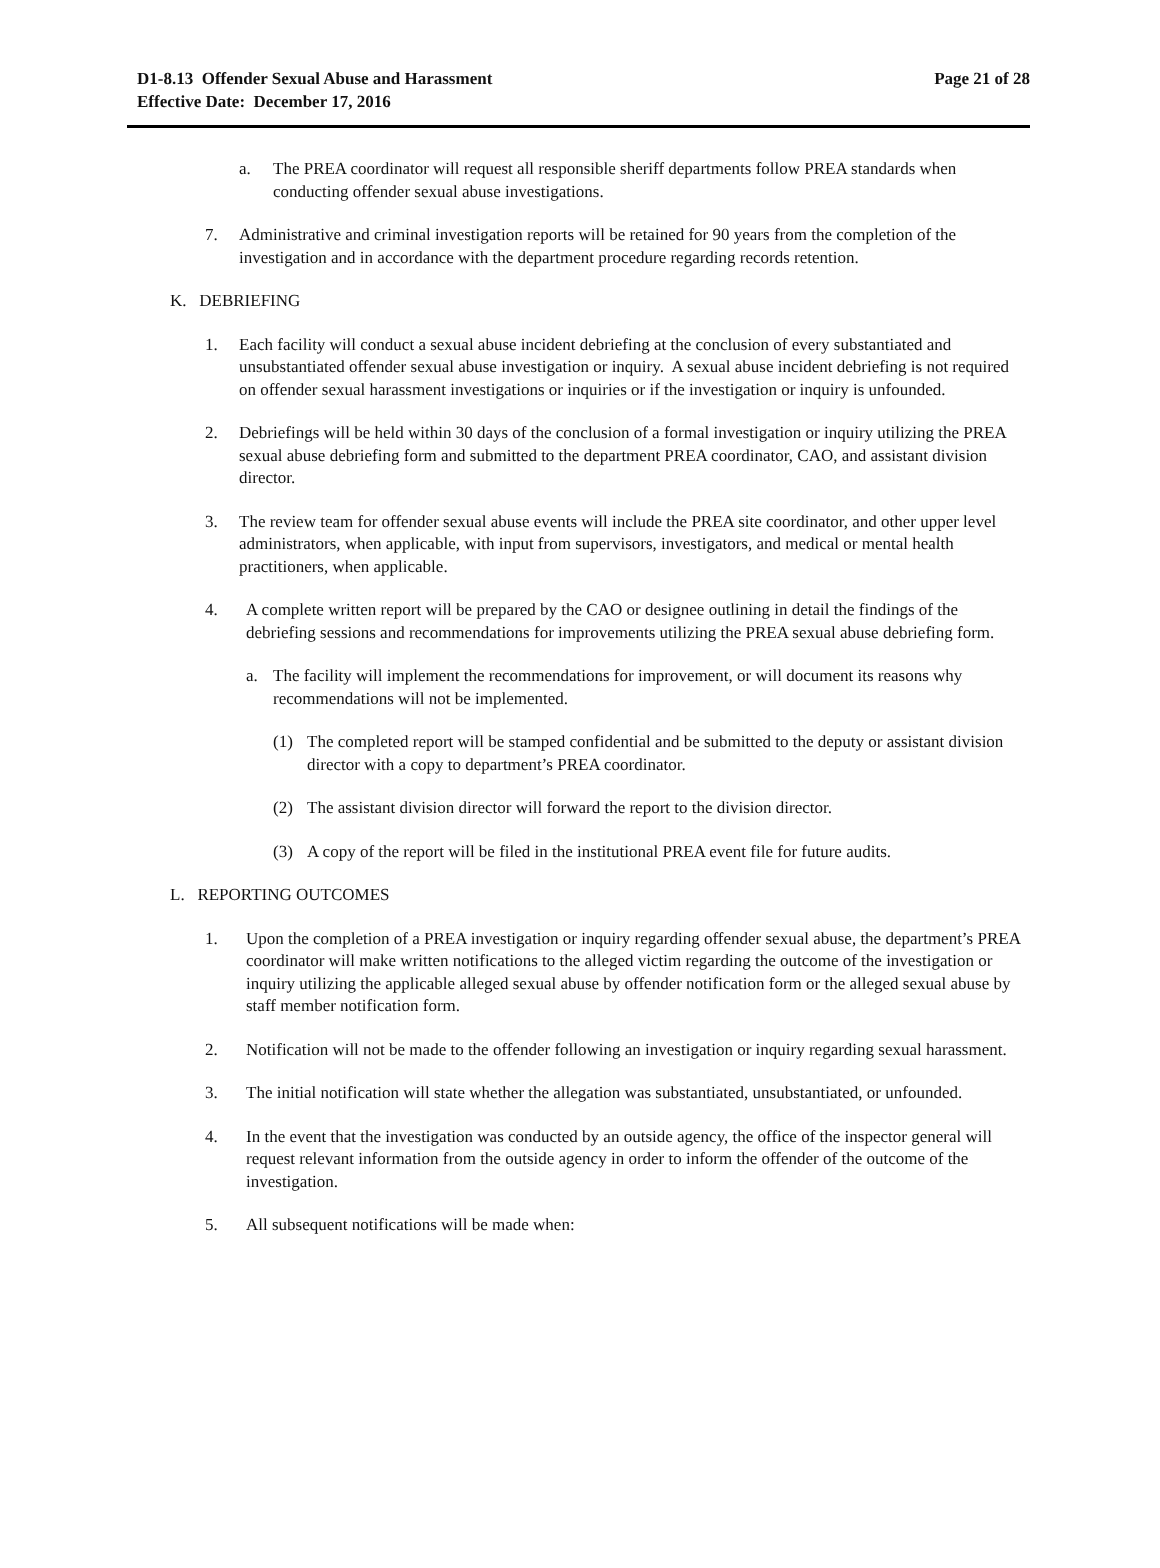D1-8.13 Offender Sexual Abuse and Harassment
Effective Date: December 17, 2016
Page 21 of 28
a. The PREA coordinator will request all responsible sheriff departments follow PREA standards when conducting offender sexual abuse investigations.
7. Administrative and criminal investigation reports will be retained for 90 years from the completion of the investigation and in accordance with the department procedure regarding records retention.
K. DEBRIEFING
1. Each facility will conduct a sexual abuse incident debriefing at the conclusion of every substantiated and unsubstantiated offender sexual abuse investigation or inquiry. A sexual abuse incident debriefing is not required on offender sexual harassment investigations or inquiries or if the investigation or inquiry is unfounded.
2. Debriefings will be held within 30 days of the conclusion of a formal investigation or inquiry utilizing the PREA sexual abuse debriefing form and submitted to the department PREA coordinator, CAO, and assistant division director.
3. The review team for offender sexual abuse events will include the PREA site coordinator, and other upper level administrators, when applicable, with input from supervisors, investigators, and medical or mental health practitioners, when applicable.
4. A complete written report will be prepared by the CAO or designee outlining in detail the findings of the debriefing sessions and recommendations for improvements utilizing the PREA sexual abuse debriefing form.
a. The facility will implement the recommendations for improvement, or will document its reasons why recommendations will not be implemented.
(1) The completed report will be stamped confidential and be submitted to the deputy or assistant division director with a copy to department’s PREA coordinator.
(2) The assistant division director will forward the report to the division director.
(3) A copy of the report will be filed in the institutional PREA event file for future audits.
L. REPORTING OUTCOMES
1. Upon the completion of a PREA investigation or inquiry regarding offender sexual abuse, the department’s PREA coordinator will make written notifications to the alleged victim regarding the outcome of the investigation or inquiry utilizing the applicable alleged sexual abuse by offender notification form or the alleged sexual abuse by staff member notification form.
2. Notification will not be made to the offender following an investigation or inquiry regarding sexual harassment.
3. The initial notification will state whether the allegation was substantiated, unsubstantiated, or unfounded.
4. In the event that the investigation was conducted by an outside agency, the office of the inspector general will request relevant information from the outside agency in order to inform the offender of the outcome of the investigation.
5. All subsequent notifications will be made when: